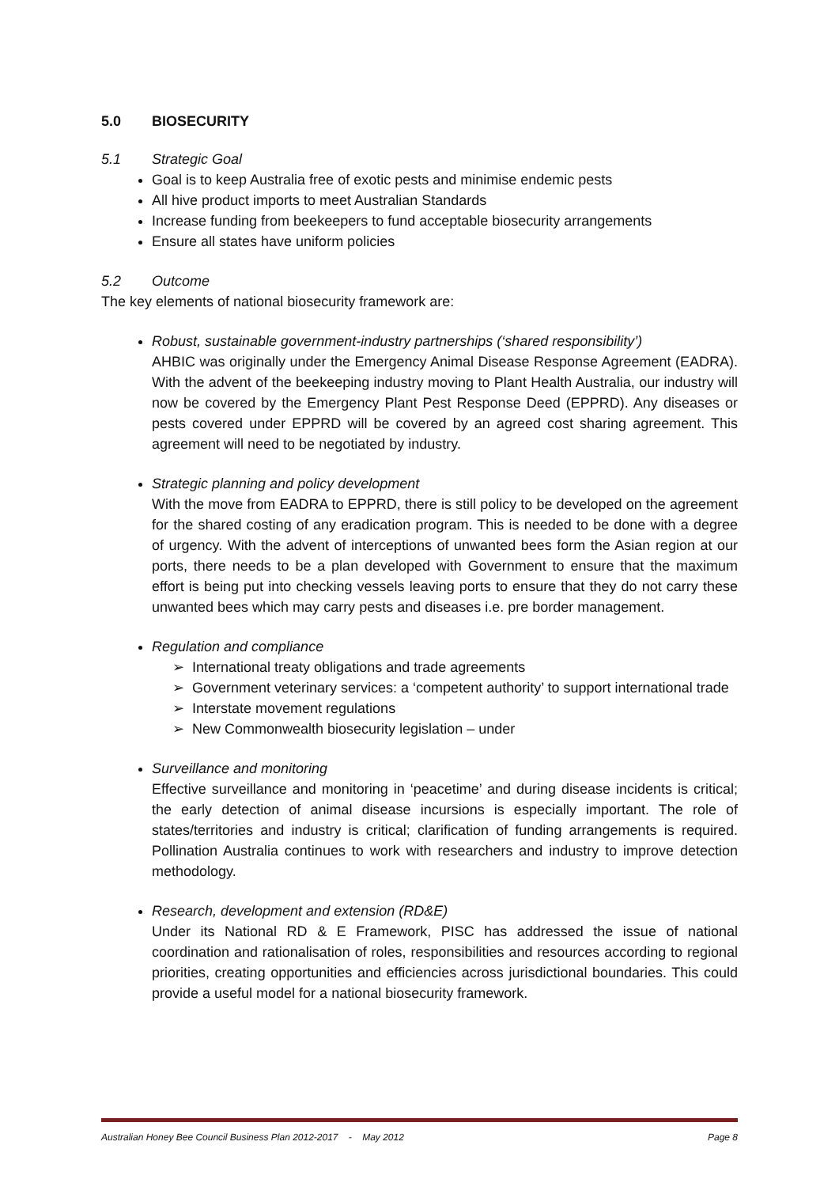5.0 BIOSECURITY
5.1 Strategic Goal
Goal is to keep Australia free of exotic pests and minimise endemic pests
All hive product imports to meet Australian Standards
Increase funding from beekeepers to fund acceptable biosecurity arrangements
Ensure all states have uniform policies
5.2 Outcome
The key elements of national biosecurity framework are:
Robust, sustainable government-industry partnerships (‘shared responsibility’)
AHBIC was originally under the Emergency Animal Disease Response Agreement (EADRA). With the advent of the beekeeping industry moving to Plant Health Australia, our industry will now be covered by the Emergency Plant Pest Response Deed (EPPRD). Any diseases or pests covered under EPPRD will be covered by an agreed cost sharing agreement. This agreement will need to be negotiated by industry.
Strategic planning and policy development
With the move from EADRA to EPPRD, there is still policy to be developed on the agreement for the shared costing of any eradication program. This is needed to be done with a degree of urgency. With the advent of interceptions of unwanted bees form the Asian region at our ports, there needs to be a plan developed with Government to ensure that the maximum effort is being put into checking vessels leaving ports to ensure that they do not carry these unwanted bees which may carry pests and diseases i.e. pre border management.
Regulation and compliance
➢ International treaty obligations and trade agreements
➢ Government veterinary services: a ‘competent authority’ to support international trade
➢ Interstate movement regulations
➢ New Commonwealth biosecurity legislation – under
Surveillance and monitoring
Effective surveillance and monitoring in ‘peacetime’ and during disease incidents is critical; the early detection of animal disease incursions is especially important. The role of states/territories and industry is critical; clarification of funding arrangements is required. Pollination Australia continues to work with researchers and industry to improve detection methodology.
Research, development and extension (RD&E)
Under its National RD & E Framework, PISC has addressed the issue of national coordination and rationalisation of roles, responsibilities and resources according to regional priorities, creating opportunities and efficiencies across jurisdictional boundaries. This could provide a useful model for a national biosecurity framework.
Australian Honey Bee Council Business Plan 2012-2017 - May 2012 Page 8